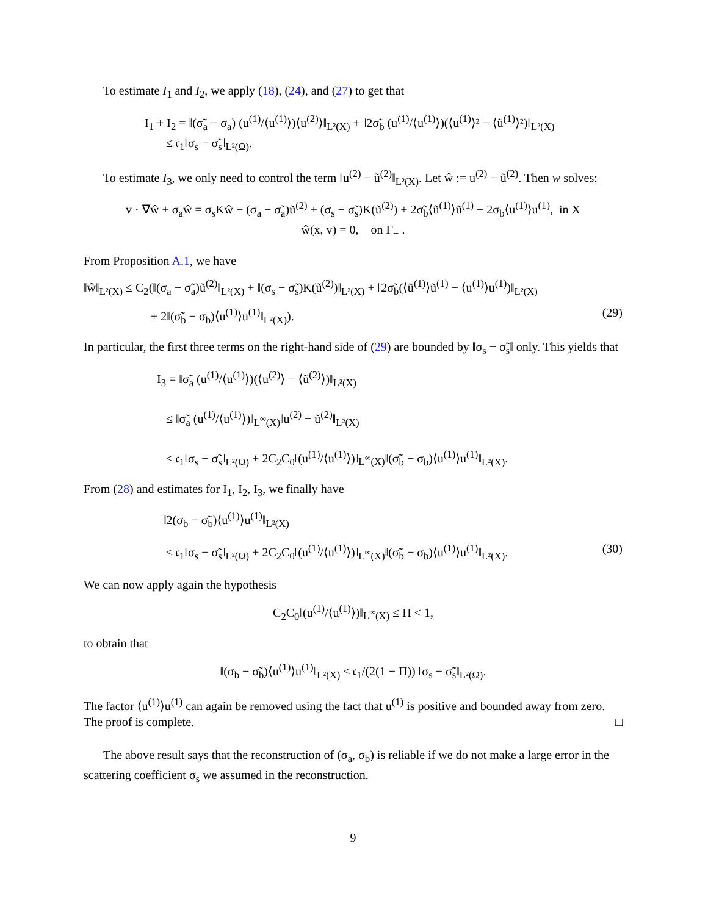To estimate I<sub>1</sub> and I<sub>2</sub>, we apply (18), (24), and (27) to get that
I<sub>1</sub> + I<sub>2</sub> = ‖(σ̃<sub>a</sub> − σ<sub>a</sub>) (u<sup>(1)</sup>/⟨u<sup>(1)</sup>⟩)⟨u<sup>(2)</sup>⟩‖<sub>L²(X)</sub> + ‖2σ̃<sub>b</sub> (u<sup>(1)</sup>/⟨u<sup>(1)</sup>⟩)(⟨u<sup>(1)</sup>⟩² − ⟨ũ<sup>(1)</sup>⟩²)‖<sub>L²(X)</sub>
≤ 𝔠<sub>1</sub>‖σ<sub>s</sub> − σ̃<sub>s</sub>‖<sub>L²(Ω)</sub>.
To estimate I<sub>3</sub>, we only need to control the term ‖u<sup>(2)</sup> − ũ<sup>(2)</sup>‖<sub>L²(X)</sub>. Let ŵ := u<sup>(2)</sup> − ũ<sup>(2)</sup>. Then w solves:
v · ∇ŵ + σ<sub>a</sub>ŵ = σ<sub>s</sub>Kŵ − (σ<sub>a</sub> − σ̃<sub>a</sub>)ũ<sup>(2)</sup> + (σ<sub>s</sub> − σ̃<sub>s</sub>)K(ũ<sup>(2)</sup>) + 2σ̃<sub>b</sub>⟨ũ<sup>(1)</sup>⟩ũ<sup>(1)</sup> − 2σ<sub>b</sub>⟨u<sup>(1)</sup>⟩u<sup>(1)</sup>, in X
ŵ(x, v) = 0, on Γ<sub>−</sub> .
From Proposition A.1, we have
‖ŵ‖<sub>L²(X)</sub> ≤ C<sub>2</sub>(‖(σ<sub>a</sub> − σ̃<sub>a</sub>)ũ<sup>(2)</sup>‖<sub>L²(X)</sub> + ‖(σ<sub>s</sub> − σ̃<sub>s</sub>)K(ũ<sup>(2)</sup>)‖<sub>L²(X)</sub> + ‖2σ̃<sub>b</sub>(⟨ũ<sup>(1)</sup>⟩ũ<sup>(1)</sup> − ⟨u<sup>(1)</sup>⟩u<sup>(1)</sup>)‖<sub>L²(X)</sub>
+ 2‖(σ̃<sub>b</sub> − σ<sub>b</sub>)⟨u<sup>(1)</sup>⟩u<sup>(1)</sup>‖<sub>L²(X)</sub>). (29)
In particular, the first three terms on the right-hand side of (29) are bounded by ‖σ<sub>s</sub> − σ̃<sub>s</sub>‖ only. This yields that
I<sub>3</sub> = ‖σ̃<sub>a</sub> (u<sup>(1)</sup>/⟨u<sup>(1)</sup>⟩)(⟨u<sup>(2)</sup>⟩ − ⟨ũ<sup>(2)</sup>⟩)‖<sub>L²(X)</sub>
≤ ‖σ̃<sub>a</sub> (u<sup>(1)</sup>/⟨u<sup>(1)</sup>⟩)‖<sub>L<sup>∞</sup>(X)</sub>‖u<sup>(2)</sup> − ũ<sup>(2)</sup>‖<sub>L²(X)</sub>
≤ 𝔠<sub>1</sub>‖σ<sub>s</sub> − σ̃<sub>s</sub>‖<sub>L²(Ω)</sub> + 2C<sub>2</sub>C<sub>0</sub>‖(u<sup>(1)</sup>/⟨u<sup>(1)</sup>⟩)‖<sub>L<sup>∞</sup>(X)</sub>‖(σ̃<sub>b</sub> − σ<sub>b</sub>)⟨u<sup>(1)</sup>⟩u<sup>(1)</sup>‖<sub>L²(X)</sub>.
From (28) and estimates for I<sub>1</sub>, I<sub>2</sub>, I<sub>3</sub>, we finally have
‖2(σ<sub>b</sub> − σ̃<sub>b</sub>)⟨u<sup>(1)</sup>⟩u<sup>(1)</sup>‖<sub>L²(X)</sub>
≤ 𝔠<sub>1</sub>‖σ<sub>s</sub> − σ̃<sub>s</sub>‖<sub>L²(Ω)</sub> + 2C<sub>2</sub>C<sub>0</sub>‖(u<sup>(1)</sup>/⟨u<sup>(1)</sup>⟩)‖<sub>L<sup>∞</sup>(X)</sub>‖(σ̃<sub>b</sub> − σ<sub>b</sub>)⟨u<sup>(1)</sup>⟩u<sup>(1)</sup>‖<sub>L²(X)</sub>. (30)
We can now apply again the hypothesis
C<sub>2</sub>C<sub>0</sub>‖(u<sup>(1)</sup>/⟨u<sup>(1)</sup>⟩)‖<sub>L<sup>∞</sup>(X)</sub> ≤ Π < 1,
to obtain that
‖(σ<sub>b</sub> − σ̃<sub>b</sub>)⟨u<sup>(1)</sup>⟩u<sup>(1)</sup>‖<sub>L²(X)</sub> ≤ 𝔠<sub>1</sub>/(2(1 − Π)) ‖σ<sub>s</sub> − σ̃<sub>s</sub>‖<sub>L²(Ω)</sub>.
The factor ⟨u<sup>(1)</sup>⟩u<sup>(1)</sup> can again be removed using the fact that u<sup>(1)</sup> is positive and bounded away from zero. The proof is complete. □
The above result says that the reconstruction of (σ<sub>a</sub>, σ<sub>b</sub>) is reliable if we do not make a large error in the scattering coefficient σ<sub>s</sub> we assumed in the reconstruction.
9